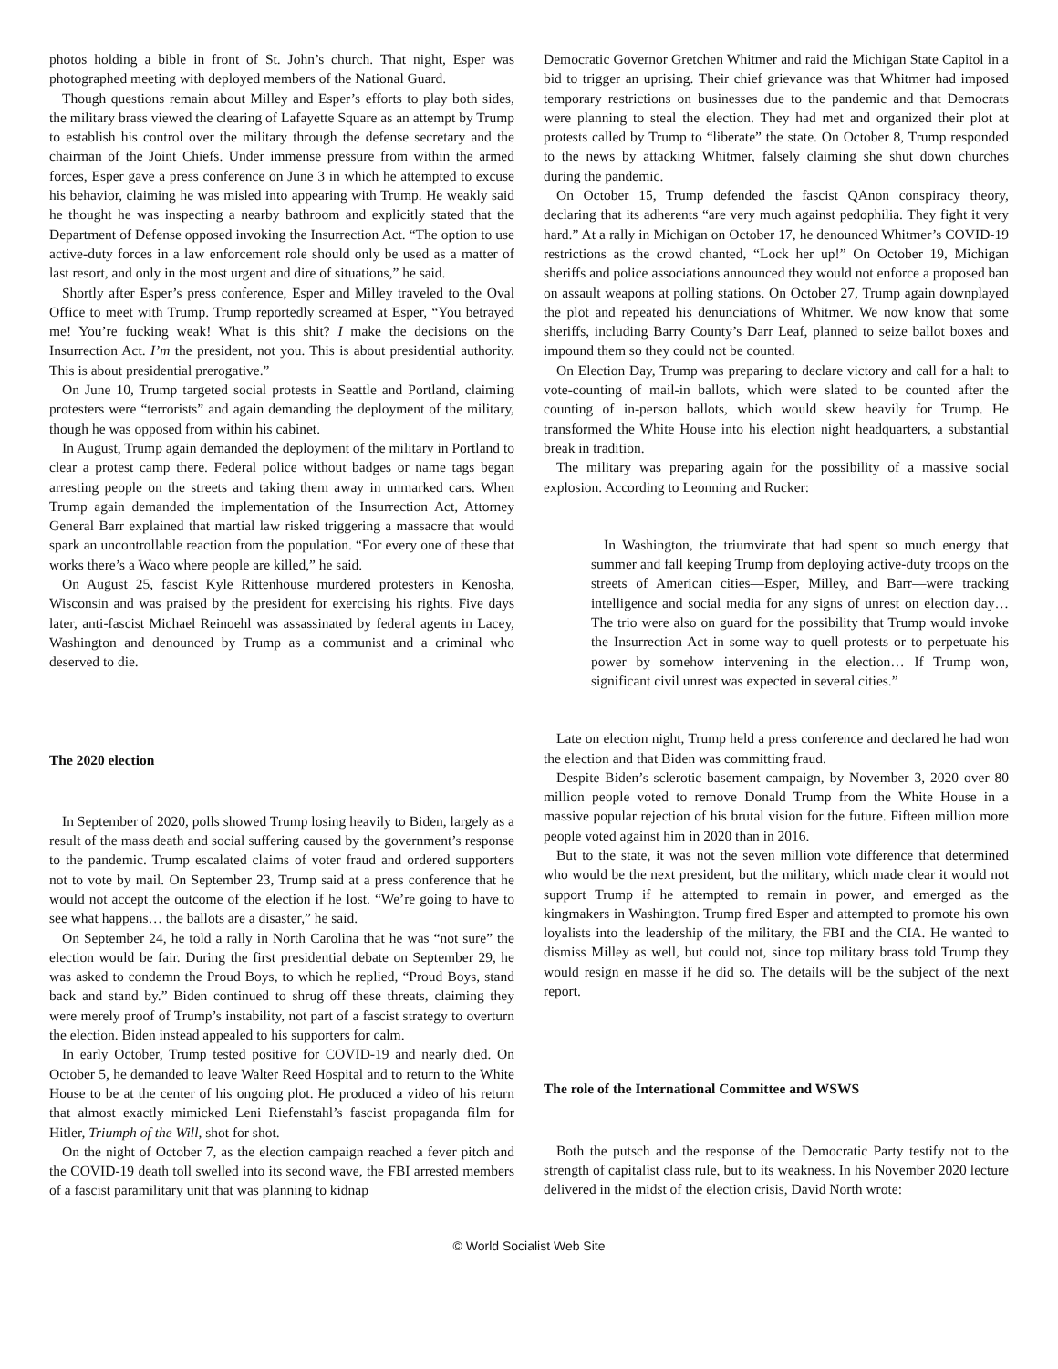photos holding a bible in front of St. John’s church. That night, Esper was photographed meeting with deployed members of the National Guard.
Though questions remain about Milley and Esper’s efforts to play both sides, the military brass viewed the clearing of Lafayette Square as an attempt by Trump to establish his control over the military through the defense secretary and the chairman of the Joint Chiefs. Under immense pressure from within the armed forces, Esper gave a press conference on June 3 in which he attempted to excuse his behavior, claiming he was misled into appearing with Trump. He weakly said he thought he was inspecting a nearby bathroom and explicitly stated that the Department of Defense opposed invoking the Insurrection Act. “The option to use active-duty forces in a law enforcement role should only be used as a matter of last resort, and only in the most urgent and dire of situations,” he said.
Shortly after Esper’s press conference, Esper and Milley traveled to the Oval Office to meet with Trump. Trump reportedly screamed at Esper, “You betrayed me! You’re fucking weak! What is this shit? I make the decisions on the Insurrection Act. I’m the president, not you. This is about presidential authority. This is about presidential prerogative.”
On June 10, Trump targeted social protests in Seattle and Portland, claiming protesters were “terrorists” and again demanding the deployment of the military, though he was opposed from within his cabinet.
In August, Trump again demanded the deployment of the military in Portland to clear a protest camp there. Federal police without badges or name tags began arresting people on the streets and taking them away in unmarked cars. When Trump again demanded the implementation of the Insurrection Act, Attorney General Barr explained that martial law risked triggering a massacre that would spark an uncontrollable reaction from the population. “For every one of these that works there’s a Waco where people are killed,” he said.
On August 25, fascist Kyle Rittenhouse murdered protesters in Kenosha, Wisconsin and was praised by the president for exercising his rights. Five days later, anti-fascist Michael Reinoehl was assassinated by federal agents in Lacey, Washington and denounced by Trump as a communist and a criminal who deserved to die.
The 2020 election
In September of 2020, polls showed Trump losing heavily to Biden, largely as a result of the mass death and social suffering caused by the government’s response to the pandemic. Trump escalated claims of voter fraud and ordered supporters not to vote by mail. On September 23, Trump said at a press conference that he would not accept the outcome of the election if he lost. “We’re going to have to see what happens… the ballots are a disaster,” he said.
On September 24, he told a rally in North Carolina that he was “not sure” the election would be fair. During the first presidential debate on September 29, he was asked to condemn the Proud Boys, to which he replied, “Proud Boys, stand back and stand by.” Biden continued to shrug off these threats, claiming they were merely proof of Trump’s instability, not part of a fascist strategy to overturn the election. Biden instead appealed to his supporters for calm.
In early October, Trump tested positive for COVID-19 and nearly died. On October 5, he demanded to leave Walter Reed Hospital and to return to the White House to be at the center of his ongoing plot. He produced a video of his return that almost exactly mimicked Leni Riefenstahl’s fascist propaganda film for Hitler, Triumph of the Will, shot for shot.
On the night of October 7, as the election campaign reached a fever pitch and the COVID-19 death toll swelled into its second wave, the FBI arrested members of a fascist paramilitary unit that was planning to kidnap
Democratic Governor Gretchen Whitmer and raid the Michigan State Capitol in a bid to trigger an uprising. Their chief grievance was that Whitmer had imposed temporary restrictions on businesses due to the pandemic and that Democrats were planning to steal the election. They had met and organized their plot at protests called by Trump to “liberate” the state. On October 8, Trump responded to the news by attacking Whitmer, falsely claiming she shut down churches during the pandemic.
On October 15, Trump defended the fascist QAnon conspiracy theory, declaring that its adherents “are very much against pedophilia. They fight it very hard.” At a rally in Michigan on October 17, he denounced Whitmer’s COVID-19 restrictions as the crowd chanted, “Lock her up!” On October 19, Michigan sheriffs and police associations announced they would not enforce a proposed ban on assault weapons at polling stations. On October 27, Trump again downplayed the plot and repeated his denunciations of Whitmer. We now know that some sheriffs, including Barry County’s Darr Leaf, planned to seize ballot boxes and impound them so they could not be counted.
On Election Day, Trump was preparing to declare victory and call for a halt to vote-counting of mail-in ballots, which were slated to be counted after the counting of in-person ballots, which would skew heavily for Trump. He transformed the White House into his election night headquarters, a substantial break in tradition.
The military was preparing again for the possibility of a massive social explosion. According to Leonning and Rucker:
In Washington, the triumvirate that had spent so much energy that summer and fall keeping Trump from deploying active-duty troops on the streets of American cities—Esper, Milley, and Barr—were tracking intelligence and social media for any signs of unrest on election day… The trio were also on guard for the possibility that Trump would invoke the Insurrection Act in some way to quell protests or to perpetuate his power by somehow intervening in the election… If Trump won, significant civil unrest was expected in several cities.”
Late on election night, Trump held a press conference and declared he had won the election and that Biden was committing fraud.
Despite Biden’s sclerotic basement campaign, by November 3, 2020 over 80 million people voted to remove Donald Trump from the White House in a massive popular rejection of his brutal vision for the future. Fifteen million more people voted against him in 2020 than in 2016.
But to the state, it was not the seven million vote difference that determined who would be the next president, but the military, which made clear it would not support Trump if he attempted to remain in power, and emerged as the kingmakers in Washington. Trump fired Esper and attempted to promote his own loyalists into the leadership of the military, the FBI and the CIA. He wanted to dismiss Milley as well, but could not, since top military brass told Trump they would resign en masse if he did so. The details will be the subject of the next report.
The role of the International Committee and WSWS
Both the putsch and the response of the Democratic Party testify not to the strength of capitalist class rule, but to its weakness. In his November 2020 lecture delivered in the midst of the election crisis, David North wrote:
© World Socialist Web Site